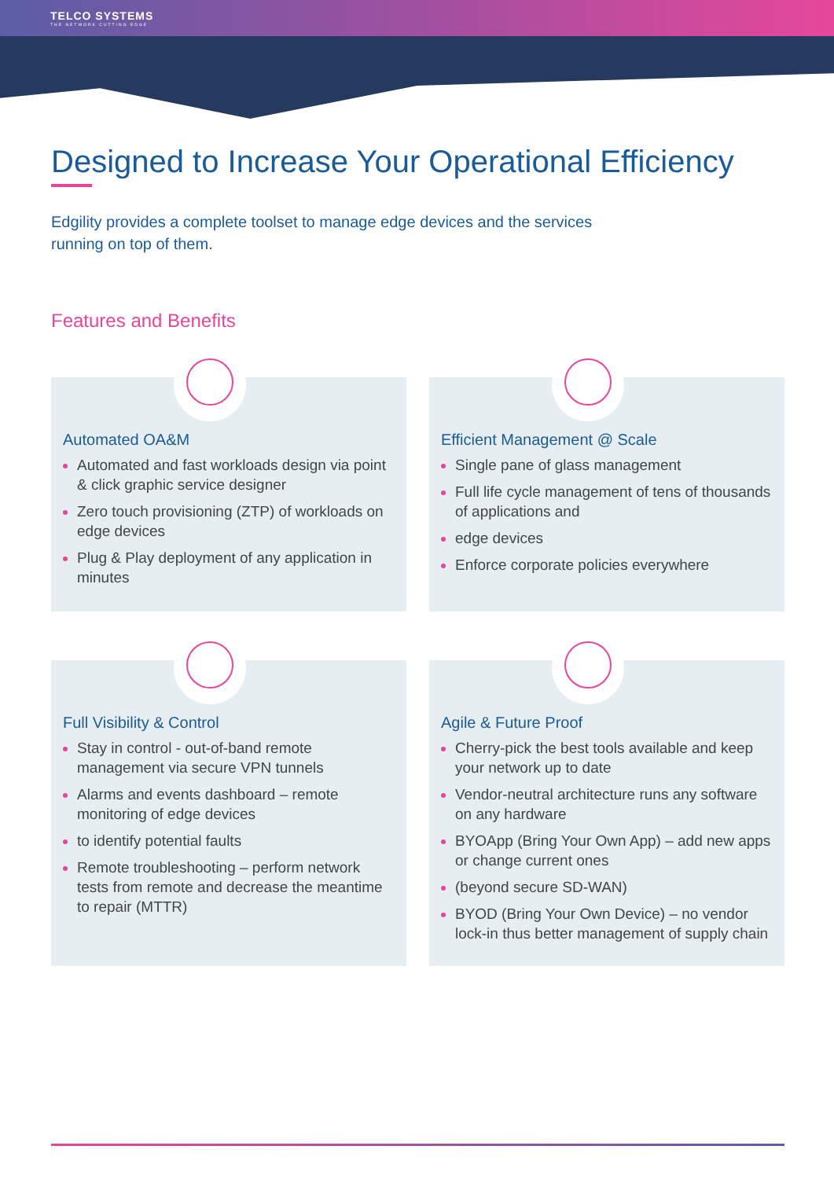TELCO SYSTEMS
THE NETWORK CUTTING EDGE
Designed to Increase Your Operational Efficiency
Edgility provides a complete toolset to manage edge devices and the services running on top of them.
Features and Benefits
Automated OA&M
Automated and fast workloads design via point & click graphic service designer
Zero touch provisioning (ZTP) of workloads on edge devices
Plug & Play deployment of any application in minutes
Efficient Management @ Scale
Single pane of glass management
Full life cycle management of tens of thousands of applications and
edge devices
Enforce corporate policies everywhere
Full Visibility & Control
Stay in control - out-of-band remote management via secure VPN tunnels
Alarms and events dashboard – remote monitoring of edge devices
to identify potential faults
Remote troubleshooting – perform network tests from remote and decrease the meantime to repair (MTTR)
Agile & Future Proof
Cherry-pick the best tools available and keep your network up to date
Vendor-neutral architecture runs any software on any hardware
BYOApp (Bring Your Own App) – add new apps or change current ones
(beyond secure SD-WAN)
BYOD (Bring Your Own Device) – no vendor lock-in thus better management of supply chain